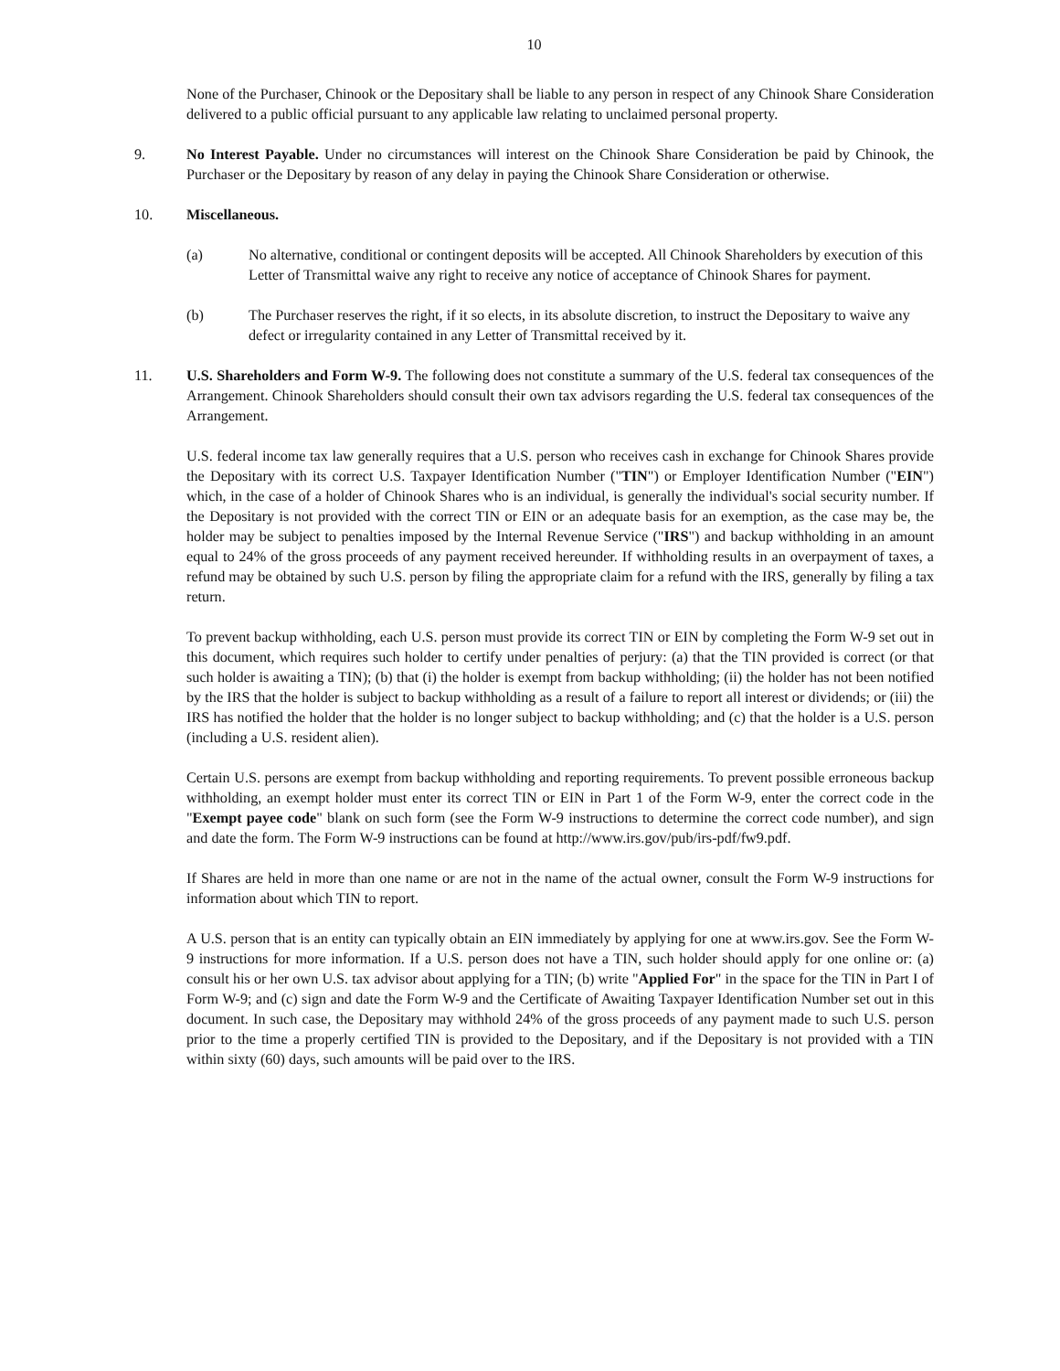10
None of the Purchaser, Chinook or the Depositary shall be liable to any person in respect of any Chinook Share Consideration delivered to a public official pursuant to any applicable law relating to unclaimed personal property.
9. No Interest Payable. Under no circumstances will interest on the Chinook Share Consideration be paid by Chinook, the Purchaser or the Depositary by reason of any delay in paying the Chinook Share Consideration or otherwise.
10. Miscellaneous.
(a) No alternative, conditional or contingent deposits will be accepted. All Chinook Shareholders by execution of this Letter of Transmittal waive any right to receive any notice of acceptance of Chinook Shares for payment.
(b) The Purchaser reserves the right, if it so elects, in its absolute discretion, to instruct the Depositary to waive any defect or irregularity contained in any Letter of Transmittal received by it.
11. U.S. Shareholders and Form W-9. The following does not constitute a summary of the U.S. federal tax consequences of the Arrangement. Chinook Shareholders should consult their own tax advisors regarding the U.S. federal tax consequences of the Arrangement.
U.S. federal income tax law generally requires that a U.S. person who receives cash in exchange for Chinook Shares provide the Depositary with its correct U.S. Taxpayer Identification Number ("TIN") or Employer Identification Number ("EIN") which, in the case of a holder of Chinook Shares who is an individual, is generally the individual's social security number. If the Depositary is not provided with the correct TIN or EIN or an adequate basis for an exemption, as the case may be, the holder may be subject to penalties imposed by the Internal Revenue Service ("IRS") and backup withholding in an amount equal to 24% of the gross proceeds of any payment received hereunder. If withholding results in an overpayment of taxes, a refund may be obtained by such U.S. person by filing the appropriate claim for a refund with the IRS, generally by filing a tax return.
To prevent backup withholding, each U.S. person must provide its correct TIN or EIN by completing the Form W-9 set out in this document, which requires such holder to certify under penalties of perjury: (a) that the TIN provided is correct (or that such holder is awaiting a TIN); (b) that (i) the holder is exempt from backup withholding; (ii) the holder has not been notified by the IRS that the holder is subject to backup withholding as a result of a failure to report all interest or dividends; or (iii) the IRS has notified the holder that the holder is no longer subject to backup withholding; and (c) that the holder is a U.S. person (including a U.S. resident alien).
Certain U.S. persons are exempt from backup withholding and reporting requirements. To prevent possible erroneous backup withholding, an exempt holder must enter its correct TIN or EIN in Part 1 of the Form W-9, enter the correct code in the "Exempt payee code" blank on such form (see the Form W-9 instructions to determine the correct code number), and sign and date the form. The Form W-9 instructions can be found at http://www.irs.gov/pub/irs-pdf/fw9.pdf.
If Shares are held in more than one name or are not in the name of the actual owner, consult the Form W-9 instructions for information about which TIN to report.
A U.S. person that is an entity can typically obtain an EIN immediately by applying for one at www.irs.gov. See the Form W-9 instructions for more information. If a U.S. person does not have a TIN, such holder should apply for one online or: (a) consult his or her own U.S. tax advisor about applying for a TIN; (b) write "Applied For" in the space for the TIN in Part I of Form W-9; and (c) sign and date the Form W-9 and the Certificate of Awaiting Taxpayer Identification Number set out in this document. In such case, the Depositary may withhold 24% of the gross proceeds of any payment made to such U.S. person prior to the time a properly certified TIN is provided to the Depositary, and if the Depositary is not provided with a TIN within sixty (60) days, such amounts will be paid over to the IRS.